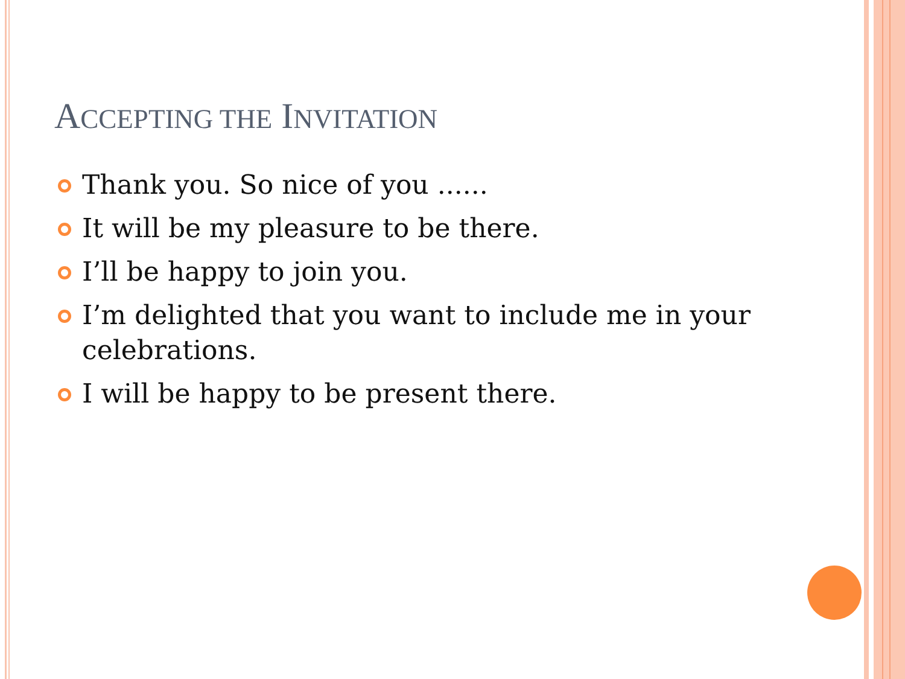ACCEPTING THE INVITATION
Thank you. So nice of you ......
It will be my pleasure to be there.
I’ll be happy to join you.
I’m delighted that you want to include me in your celebrations.
I will be happy to be present there.